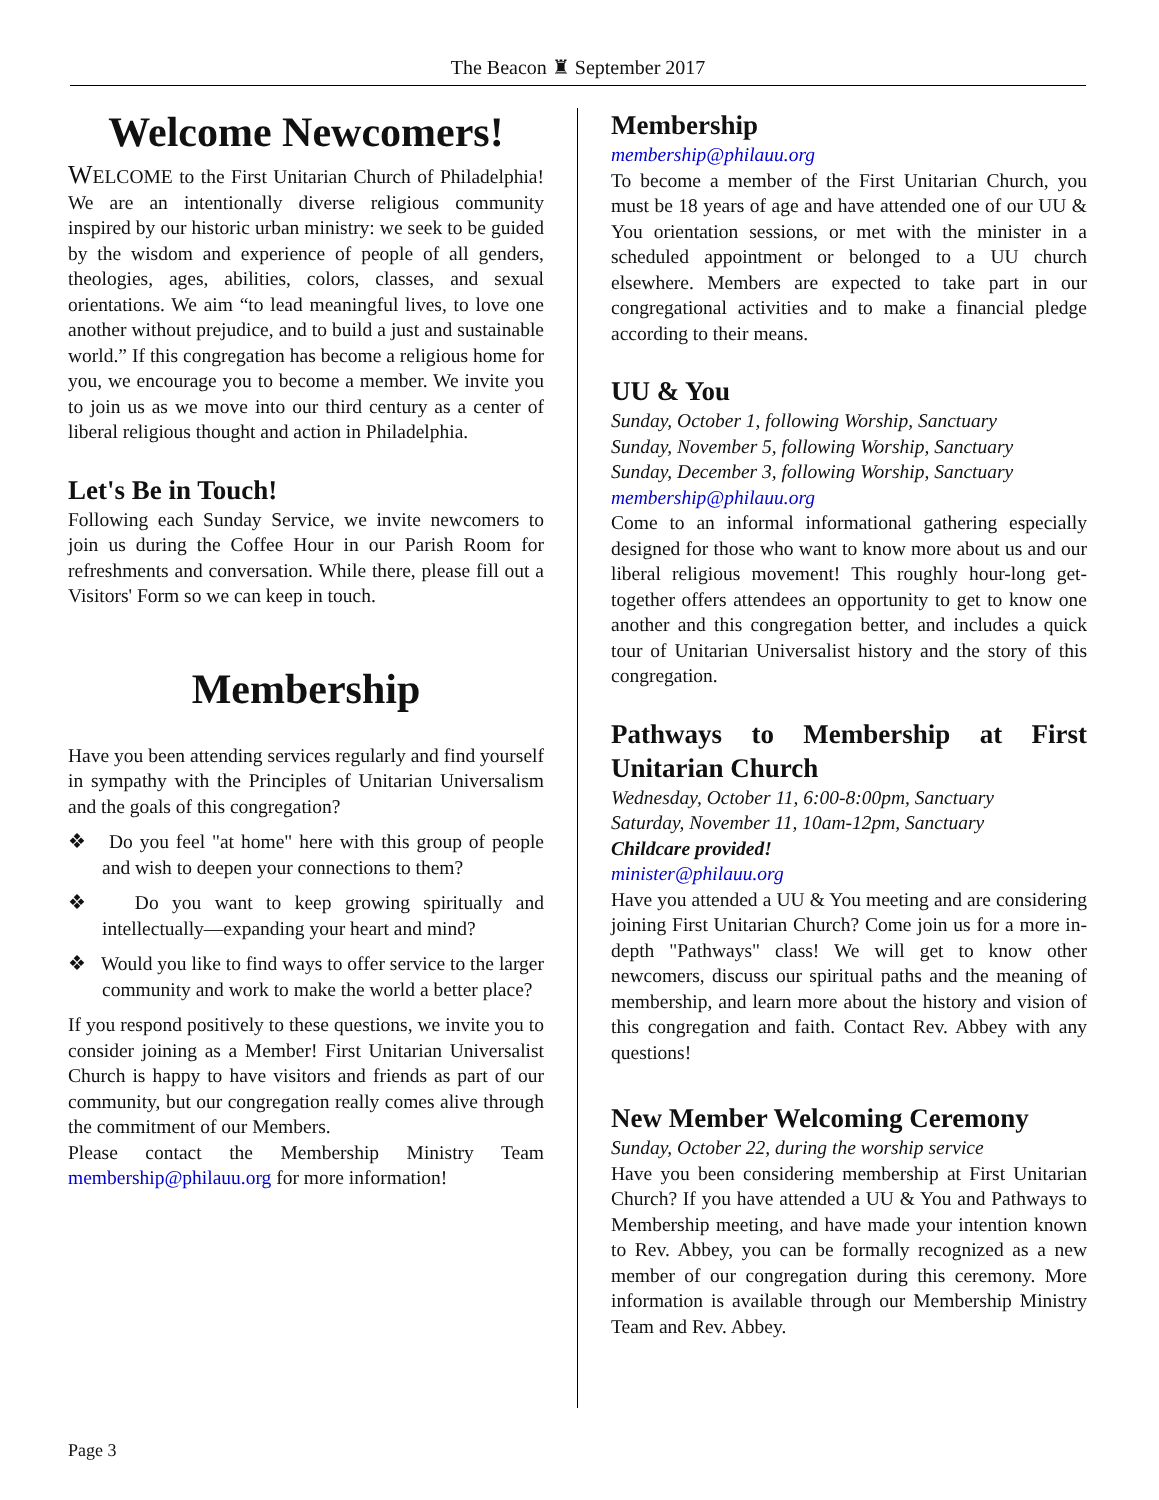The Beacon ♜ September 2017
Welcome Newcomers!
WELCOME to the First Unitarian Church of Philadelphia! We are an intentionally diverse religious community inspired by our historic urban ministry: we seek to be guided by the wisdom and experience of people of all genders, theologies, ages, abilities, colors, classes, and sexual orientations. We aim “to lead meaningful lives, to love one another without prejudice, and to build a just and sustainable world.” If this congregation has become a religious home for you, we encourage you to become a member. We invite you to join us as we move into our third century as a center of liberal religious thought and action in Philadelphia.
Let's Be in Touch!
Following each Sunday Service, we invite newcomers to join us during the Coffee Hour in our Parish Room for refreshments and conversation. While there, please fill out a Visitors' Form so we can keep in touch.
Membership
Have you been attending services regularly and find yourself in sympathy with the Principles of Unitarian Universalism and the goals of this congregation?
❖ Do you feel "at home" here with this group of people and wish to deepen your connections to them?
❖ Do you want to keep growing spiritually and intellectually—expanding your heart and mind?
❖ Would you like to find ways to offer service to the larger community and work to make the world a better place?
If you respond positively to these questions, we invite you to consider joining as a Member! First Unitarian Universalist Church is happy to have visitors and friends as part of our community, but our congregation really comes alive through the commitment of our Members.
Please contact the Membership Ministry Team membership@philauu.org for more information!
Membership
membership@philauu.org
To become a member of the First Unitarian Church, you must be 18 years of age and have attended one of our UU & You orientation sessions, or met with the minister in a scheduled appointment or belonged to a UU church elsewhere. Members are expected to take part in our congregational activities and to make a financial pledge according to their means.
UU & You
Sunday, October 1, following Worship, Sanctuary
Sunday, November 5, following Worship, Sanctuary
Sunday, December 3, following Worship, Sanctuary
membership@philauu.org
Come to an informal informational gathering especially designed for those who want to know more about us and our liberal religious movement! This roughly hour-long get-together offers attendees an opportunity to get to know one another and this congregation better, and includes a quick tour of Unitarian Universalist history and the story of this congregation.
Pathways to Membership at First Unitarian Church
Wednesday, October 11, 6:00-8:00pm, Sanctuary
Saturday, November 11, 10am-12pm, Sanctuary
Childcare provided!
minister@philauu.org
Have you attended a UU & You meeting and are considering joining First Unitarian Church? Come join us for a more in-depth "Pathways" class! We will get to know other newcomers, discuss our spiritual paths and the meaning of membership, and learn more about the history and vision of this congregation and faith. Contact Rev. Abbey with any questions!
New Member Welcoming Ceremony
Sunday, October 22, during the worship service
Have you been considering membership at First Unitarian Church? If you have attended a UU & You and Pathways to Membership meeting, and have made your intention known to Rev. Abbey, you can be formally recognized as a new member of our congregation during this ceremony. More information is available through our Membership Ministry Team and Rev. Abbey.
Page 3